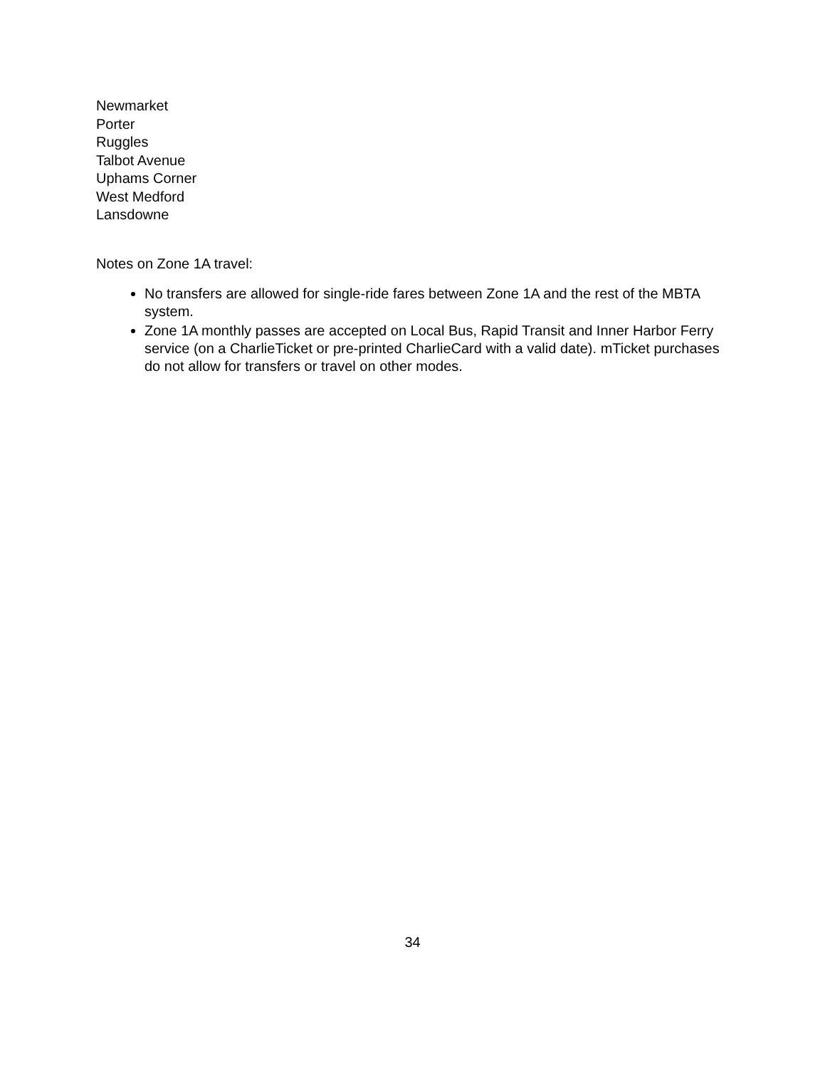Newmarket
Porter
Ruggles
Talbot Avenue
Uphams Corner
West Medford
Lansdowne
Notes on Zone 1A travel:
No transfers are allowed for single-ride fares between Zone 1A and the rest of the MBTA system.
Zone 1A monthly passes are accepted on Local Bus, Rapid Transit and Inner Harbor Ferry service (on a CharlieTicket or pre-printed CharlieCard with a valid date). mTicket purchases do not allow for transfers or travel on other modes.
34